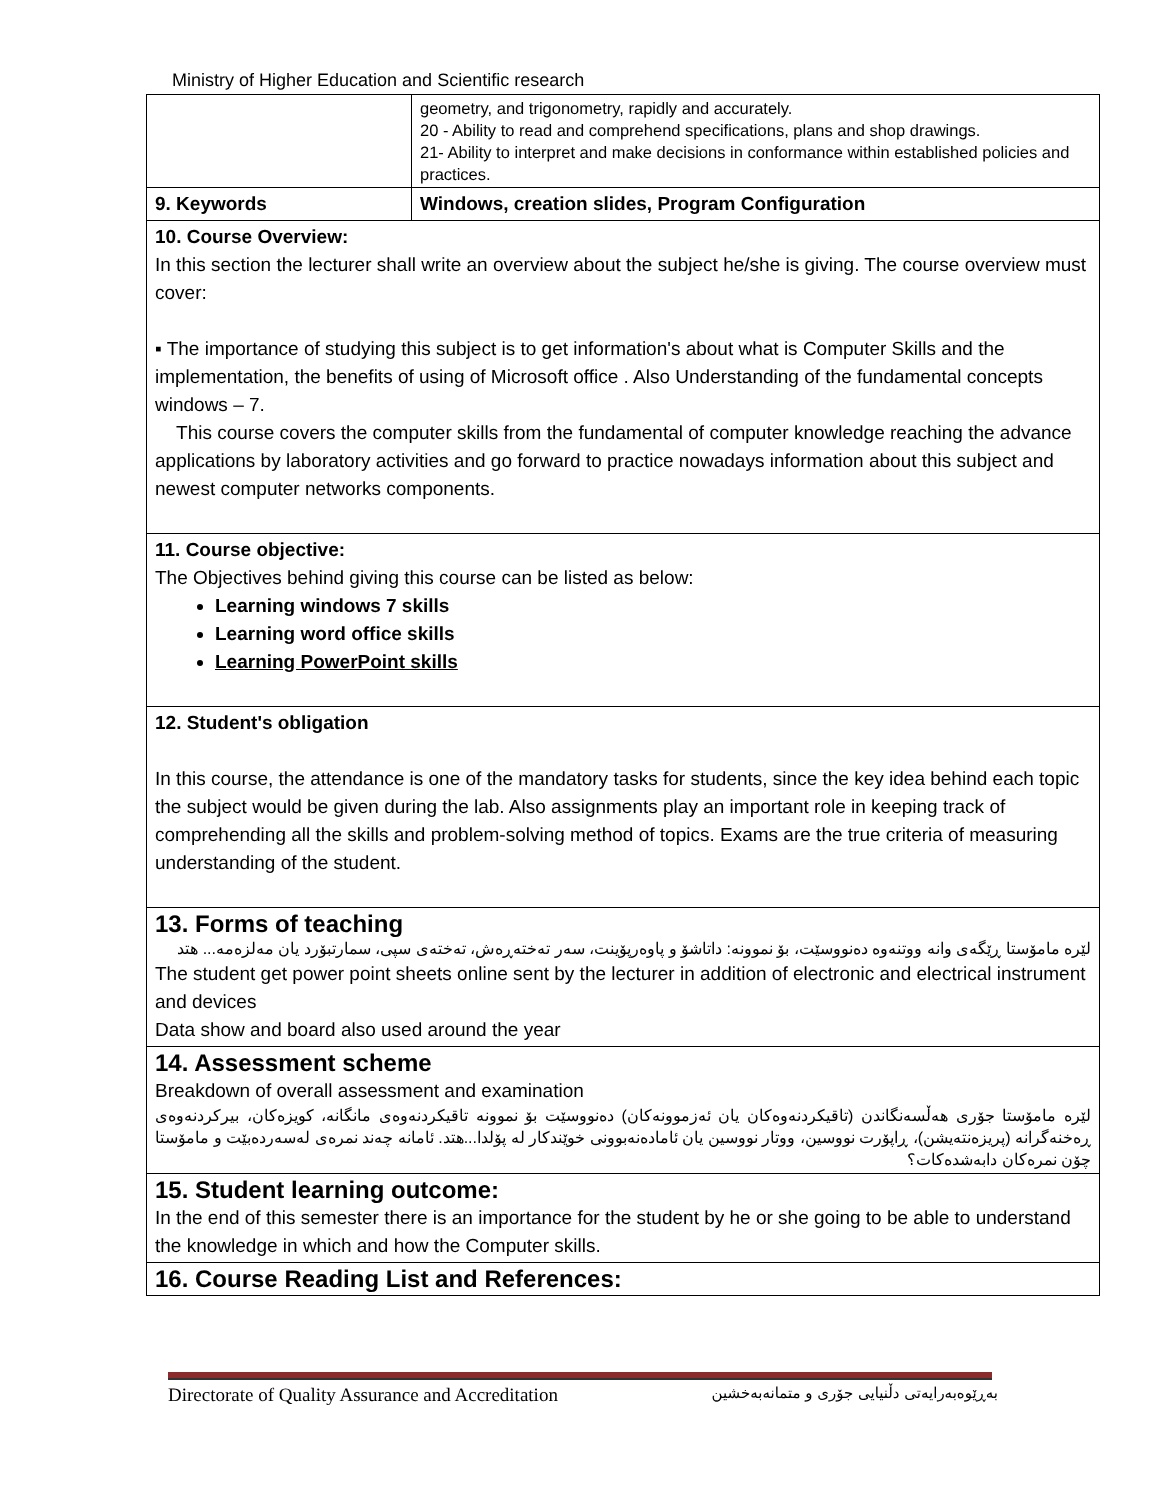Ministry of Higher Education and Scientific research
| | geometry, and trigonometry, rapidly and accurately. 20 - Ability to read and comprehend specifications, plans and shop drawings. 21- Ability to interpret and make decisions in conformance within established policies and practices. |
| 9. Keywords | Windows, creation slides, Program Configuration |
| 10. Course Overview: In this section the lecturer shall write an overview about the subject he/she is giving. The course overview must cover: ▪ The importance of studying this subject is to get information's about what is Computer Skills and the implementation, the benefits of using of Microsoft office . Also Understanding of the fundamental concepts windows – 7. This course covers the computer skills from the fundamental of computer knowledge reaching the advance applications by laboratory activities and go forward to practice nowadays information about this subject and newest computer networks components. | |
| 11. Course objective: The Objectives behind giving this course can be listed as below: Learning windows 7 skills Learning word office skills Learning PowerPoint skills | |
| 12. Student's obligation In this course, the attendance is one of the mandatory tasks for students, since the key idea behind each topic the subject would be given during the lab. Also assignments play an important role in keeping track of comprehending all the skills and problem-solving method of topics. Exams are the true criteria of measuring understanding of the student. | |
| 13. Forms of teaching لێرە مامۆستا ڕێگەی وانە ووتنەوە دەنووسێت، بۆ نموونە: داتاشۆ و پاوەرپۆینت، سەر تەختەڕەش، تەختەی سپی، سمارتبۆرد یان مەلزەمە... هتد The student get power point sheets online sent by the lecturer in addition of electronic and electrical instrument and devices Data show and board also used around the year | |
| 14. Assessment scheme Breakdown of overall assessment and examination لێرە مامۆستا جۆری هەڵسەنگاندن (تاقیکردنەوەکان یان ئەزموونەکان) دەنووسێت بۆ نموونە تاقیکردنەوەی مانگانە، کویزەکان، بیرکردنەوەی ڕەخنەگرانە (پریزەنتەیشن)، ڕاپۆرت نووسین، ووتار نووسین یان ئامادەنەبوونی خوێندکار لە پۆلدا...هتد. ئامانە چەند نمرەی لەسەردەبێت و مامۆستا چۆن نمرەکان دابەشدەکات؟ | |
| 15. Student learning outcome: In the end of this semester there is an importance for the student by he or she going to be able to understand the knowledge in which and how the Computer skills. | |
| 16. Course Reading List and References: | |
Directorate of Quality Assurance and Accreditation بەڕێوەبەرایەتی دڵنیایی جۆری و متمانەبەخشین